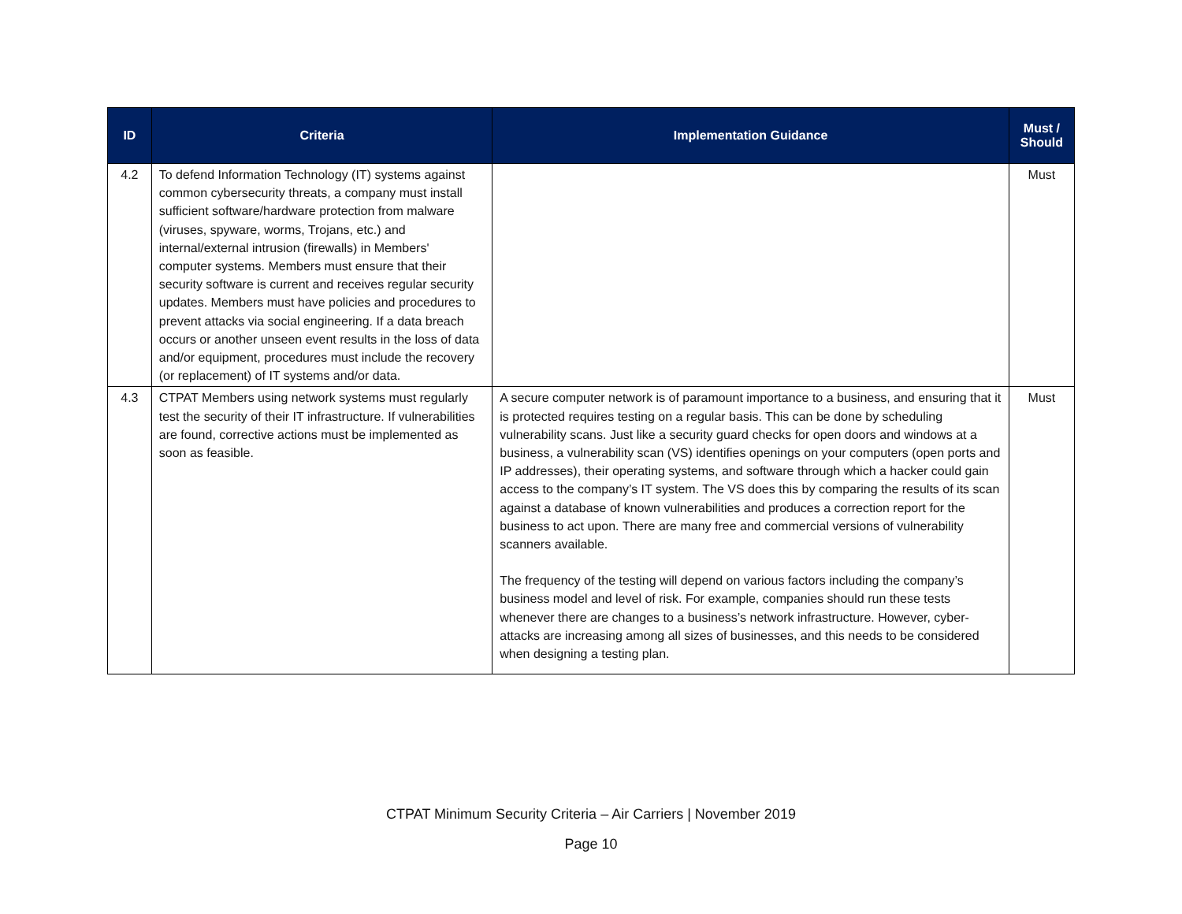| ID | Criteria | Implementation Guidance | Must / Should |
| --- | --- | --- | --- |
| 4.2 | To defend Information Technology (IT) systems against common cybersecurity threats, a company must install sufficient software/hardware protection from malware (viruses, spyware, worms, Trojans, etc.) and internal/external intrusion (firewalls) in Members' computer systems. Members must ensure that their security software is current and receives regular security updates. Members must have policies and procedures to prevent attacks via social engineering. If a data breach occurs or another unseen event results in the loss of data and/or equipment, procedures must include the recovery (or replacement) of IT systems and/or data. | | Must |
| 4.3 | CTPAT Members using network systems must regularly test the security of their IT infrastructure. If vulnerabilities are found, corrective actions must be implemented as soon as feasible. | A secure computer network is of paramount importance to a business, and ensuring that it is protected requires testing on a regular basis. This can be done by scheduling vulnerability scans. Just like a security guard checks for open doors and windows at a business, a vulnerability scan (VS) identifies openings on your computers (open ports and IP addresses), their operating systems, and software through which a hacker could gain access to the company’s IT system. The VS does this by comparing the results of its scan against a database of known vulnerabilities and produces a correction report for the business to act upon. There are many free and commercial versions of vulnerability scanners available. The frequency of the testing will depend on various factors including the company’s business model and level of risk. For example, companies should run these tests whenever there are changes to a business’s network infrastructure. However, cyber-attacks are increasing among all sizes of businesses, and this needs to be considered when designing a testing plan. | Must |
CTPAT Minimum Security Criteria – Air Carriers | November 2019
Page 10